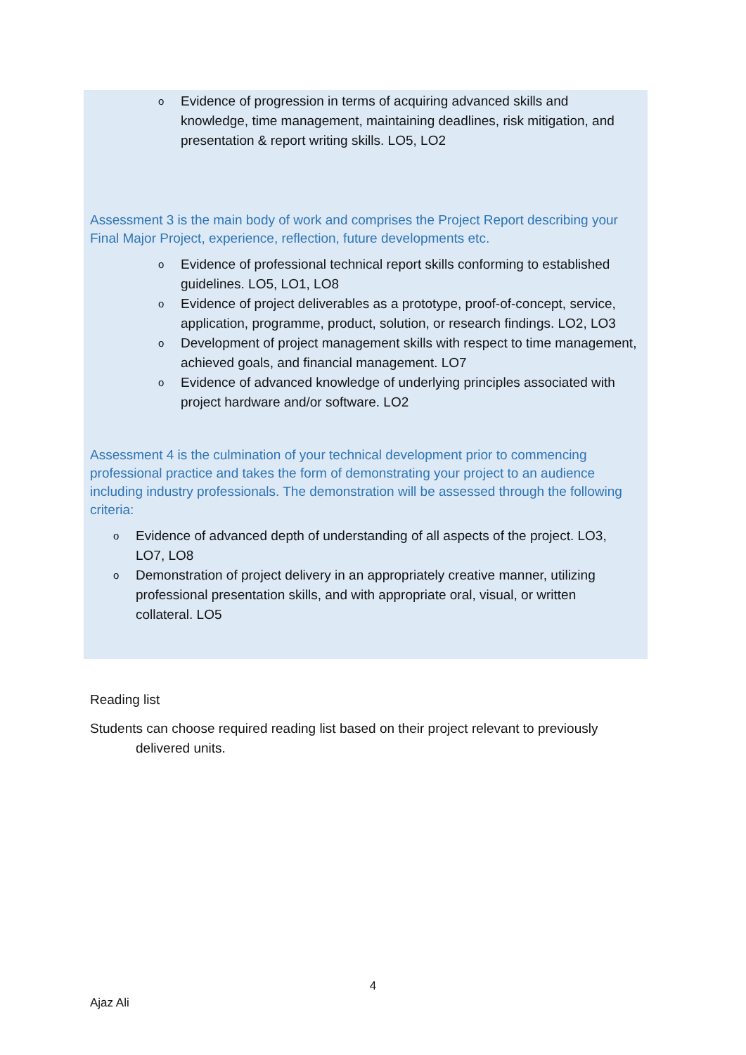o Evidence of progression in terms of acquiring advanced skills and knowledge, time management, maintaining deadlines, risk mitigation, and presentation & report writing skills. LO5, LO2
Assessment 3 is the main body of work and comprises the Project Report describing your Final Major Project, experience, reflection, future developments etc.
o Evidence of professional technical report skills conforming to established guidelines. LO5, LO1, LO8
o Evidence of project deliverables as a prototype, proof-of-concept, service, application, programme, product, solution, or research findings. LO2, LO3
o Development of project management skills with respect to time management, achieved goals, and financial management. LO7
o Evidence of advanced knowledge of underlying principles associated with project hardware and/or software. LO2
Assessment 4 is the culmination of your technical development prior to commencing professional practice and takes the form of demonstrating your project to an audience including industry professionals. The demonstration will be assessed through the following criteria:
o Evidence of advanced depth of understanding of all aspects of the project. LO3, LO7, LO8
o Demonstration of project delivery in an appropriately creative manner, utilizing professional presentation skills, and with appropriate oral, visual, or written collateral. LO5
Reading list
Students can choose required reading list based on their project relevant to previously
delivered units.
4
Ajaz Ali